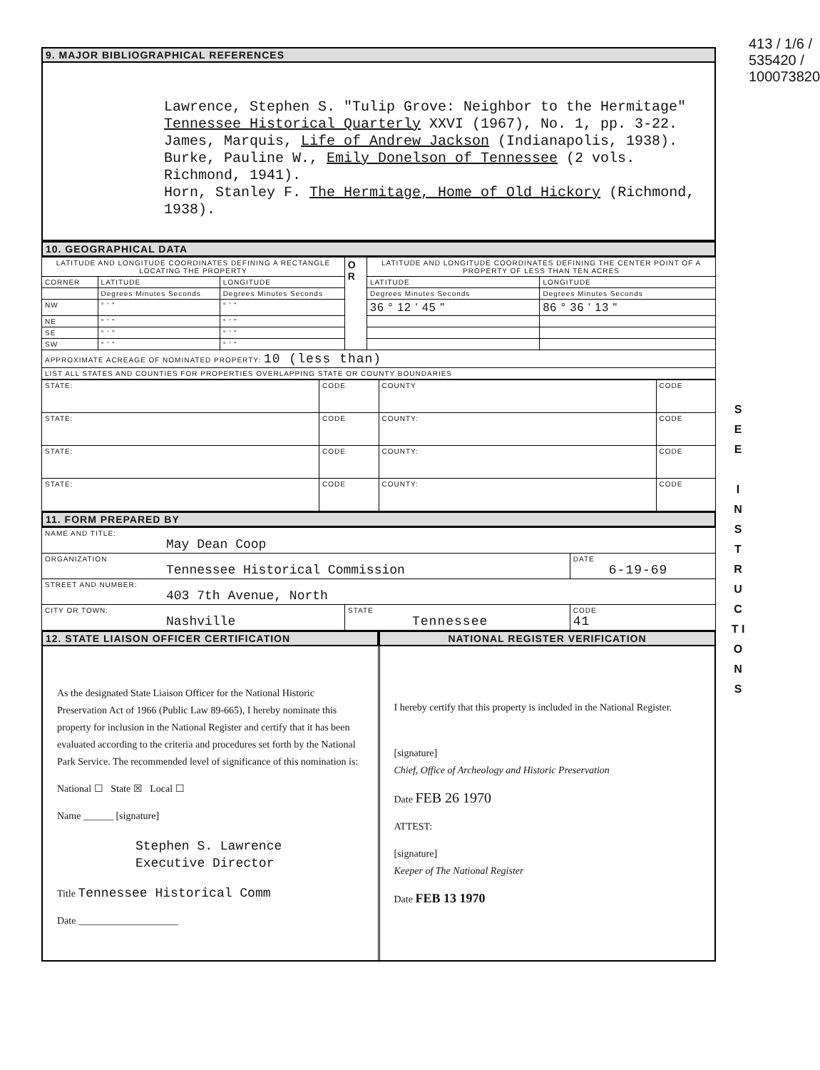413 / 1/6 / 535420 / 100073820
9. MAJOR BIBLIOGRAPHICAL REFERENCES
Lawrence, Stephen S. "Tulip Grove: Neighbor to the Hermitage" Tennessee Historical Quarterly XXVI (1967), No. 1, pp. 3-22.
James, Marquis, Life of Andrew Jackson (Indianapolis, 1938).
Burke, Pauline W., Emily Donelson of Tennessee (2 vols. Richmond, 1941).
Horn, Stanley F. The Hermitage, Home of Old Hickory (Richmond, 1938).
10. GEOGRAPHICAL DATA
| LATITUDE AND LONGITUDE COORDINATES DEFINING A RECTANGLE LOCATING THE PROPERTY | | | O R | LATITUDE AND LONGITUDE COORDINATES DEFINING THE CENTER POINT OF A PROPERTY OF LESS THAN TEN ACRES | |
| CORNER | LATITUDE | LONGITUDE | | LATITUDE | LONGITUDE |
| | Degrees Minutes Seconds | Degrees Minutes Seconds | | Degrees Minutes Seconds | Degrees Minutes Seconds |
| NW | ° ' " | ° ' " | | 36 ° 12 ' 45 " | 86 ° 36 ' 13 " |
| NE | ° ' " | ° ' " | | | |
| SE | ° ' " | ° ' " | | | |
| SW | ° ' " | ° ' " | | | |
| APPROXIMATE ACREAGE OF NOMINATED PROPERTY: 10 (less than) | | | | | |
| LIST ALL STATES AND COUNTIES FOR PROPERTIES OVERLAPPING STATE OR COUNTY BOUNDARIES | | | | | |
| STATE: | CODE | COUNTY | CODE |
| STATE: | CODE | COUNTY: | CODE |
| STATE: | CODE | COUNTY: | CODE |
| STATE: | CODE | COUNTY: | CODE |
11. FORM PREPARED BY
| NAME AND TITLE: May Dean Coop | | |
| ORGANIZATION Tennessee Historical Commission | | DATE 6-19-69 |
| STREET AND NUMBER: 403 7th Avenue, North | | |
| CITY OR TOWN: Nashville | STATE Tennessee | CODE 41 |
12. STATE LIAISON OFFICER CERTIFICATION
NATIONAL REGISTER VERIFICATION
As the designated State Liaison Officer for the National Historic Preservation Act of 1966 (Public Law 89-665), I hereby nominate this property for inclusion in the National Register and certify that it has been evaluated according to the criteria and procedures set forth by the National Park Service. The recommended level of significance of this nomination is:
National ☐ State ☒ Local ☐
Name ______ [signature]
Stephen S. Lawrence
Executive Director
Title Tennessee Historical Comm
Date ____________________
I hereby certify that this property is included in the National Register.
[signature]
Chief, Office of Archeology and Historic Preservation
Date FEB 26 1970
ATTEST:
[signature]
Keeper of The National Register
Date FEB 13 1970
S E E
I N S T R U C T I O N S